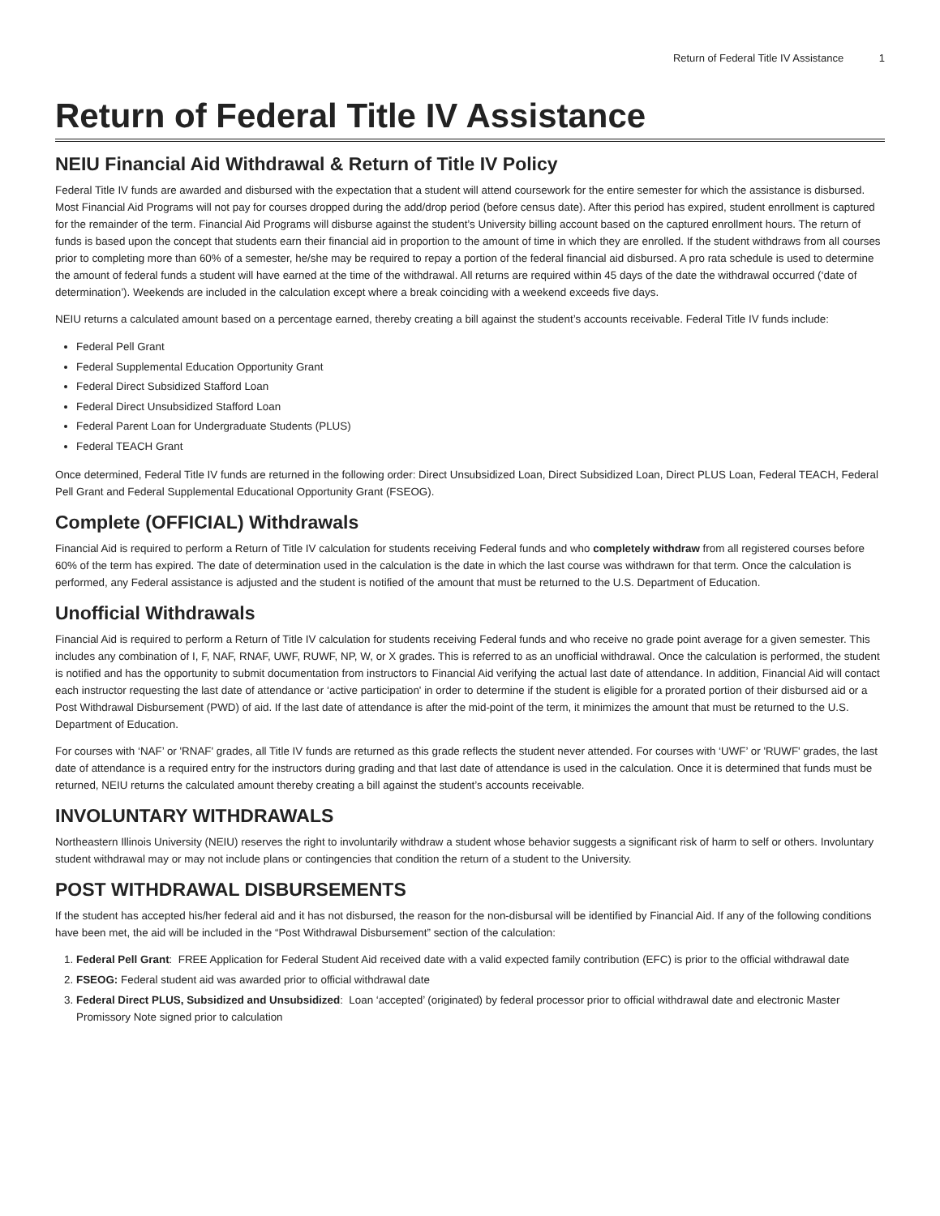Return of Federal Title IV Assistance 1
Return of Federal Title IV Assistance
NEIU Financial Aid Withdrawal & Return of Title IV Policy
Federal Title IV funds are awarded and disbursed with the expectation that a student will attend coursework for the entire semester for which the assistance is disbursed. Most Financial Aid Programs will not pay for courses dropped during the add/drop period (before census date). After this period has expired, student enrollment is captured for the remainder of the term. Financial Aid Programs will disburse against the student’s University billing account based on the captured enrollment hours. The return of funds is based upon the concept that students earn their financial aid in proportion to the amount of time in which they are enrolled. If the student withdraws from all courses prior to completing more than 60% of a semester, he/she may be required to repay a portion of the federal financial aid disbursed. A pro rata schedule is used to determine the amount of federal funds a student will have earned at the time of the withdrawal. All returns are required within 45 days of the date the withdrawal occurred (‘date of determination’). Weekends are included in the calculation except where a break coinciding with a weekend exceeds five days.
NEIU returns a calculated amount based on a percentage earned, thereby creating a bill against the student’s accounts receivable. Federal Title IV funds include:
Federal Pell Grant
Federal Supplemental Education Opportunity Grant
Federal Direct Subsidized Stafford Loan
Federal Direct Unsubsidized Stafford Loan
Federal Parent Loan for Undergraduate Students (PLUS)
Federal TEACH Grant
Once determined, Federal Title IV funds are returned in the following order: Direct Unsubsidized Loan, Direct Subsidized Loan, Direct PLUS Loan, Federal TEACH, Federal Pell Grant and Federal Supplemental Educational Opportunity Grant (FSEOG).
Complete (OFFICIAL) Withdrawals
Financial Aid is required to perform a Return of Title IV calculation for students receiving Federal funds and who completely withdraw from all registered courses before 60% of the term has expired. The date of determination used in the calculation is the date in which the last course was withdrawn for that term. Once the calculation is performed, any Federal assistance is adjusted and the student is notified of the amount that must be returned to the U.S. Department of Education.
Unofficial Withdrawals
Financial Aid is required to perform a Return of Title IV calculation for students receiving Federal funds and who receive no grade point average for a given semester. This includes any combination of I, F, NAF, RNAF, UWF, RUWF, NP, W, or X grades. This is referred to as an unofficial withdrawal. Once the calculation is performed, the student is notified and has the opportunity to submit documentation from instructors to Financial Aid verifying the actual last date of attendance. In addition, Financial Aid will contact each instructor requesting the last date of attendance or ‘active participation' in order to determine if the student is eligible for a prorated portion of their disbursed aid or a Post Withdrawal Disbursement (PWD) of aid. If the last date of attendance is after the mid-point of the term, it minimizes the amount that must be returned to the U.S. Department of Education.
For courses with ‘NAF’ or 'RNAF' grades, all Title IV funds are returned as this grade reflects the student never attended. For courses with ‘UWF’ or 'RUWF' grades, the last date of attendance is a required entry for the instructors during grading and that last date of attendance is used in the calculation. Once it is determined that funds must be returned, NEIU returns the calculated amount thereby creating a bill against the student’s accounts receivable.
INVOLUNTARY WITHDRAWALS
Northeastern Illinois University (NEIU) reserves the right to involuntarily withdraw a student whose behavior suggests a significant risk of harm to self or others. Involuntary student withdrawal may or may not include plans or contingencies that condition the return of a student to the University.
POST WITHDRAWAL DISBURSEMENTS
If the student has accepted his/her federal aid and it has not disbursed, the reason for the non-disbursal will be identified by Financial Aid. If any of the following conditions have been met, the aid will be included in the “Post Withdrawal Disbursement” section of the calculation:
1. Federal Pell Grant: FREE Application for Federal Student Aid received date with a valid expected family contribution (EFC) is prior to the official withdrawal date
2. FSEOG: Federal student aid was awarded prior to official withdrawal date
3. Federal Direct PLUS, Subsidized and Unsubsidized: Loan ‘accepted’ (originated) by federal processor prior to official withdrawal date and electronic Master Promissory Note signed prior to calculation